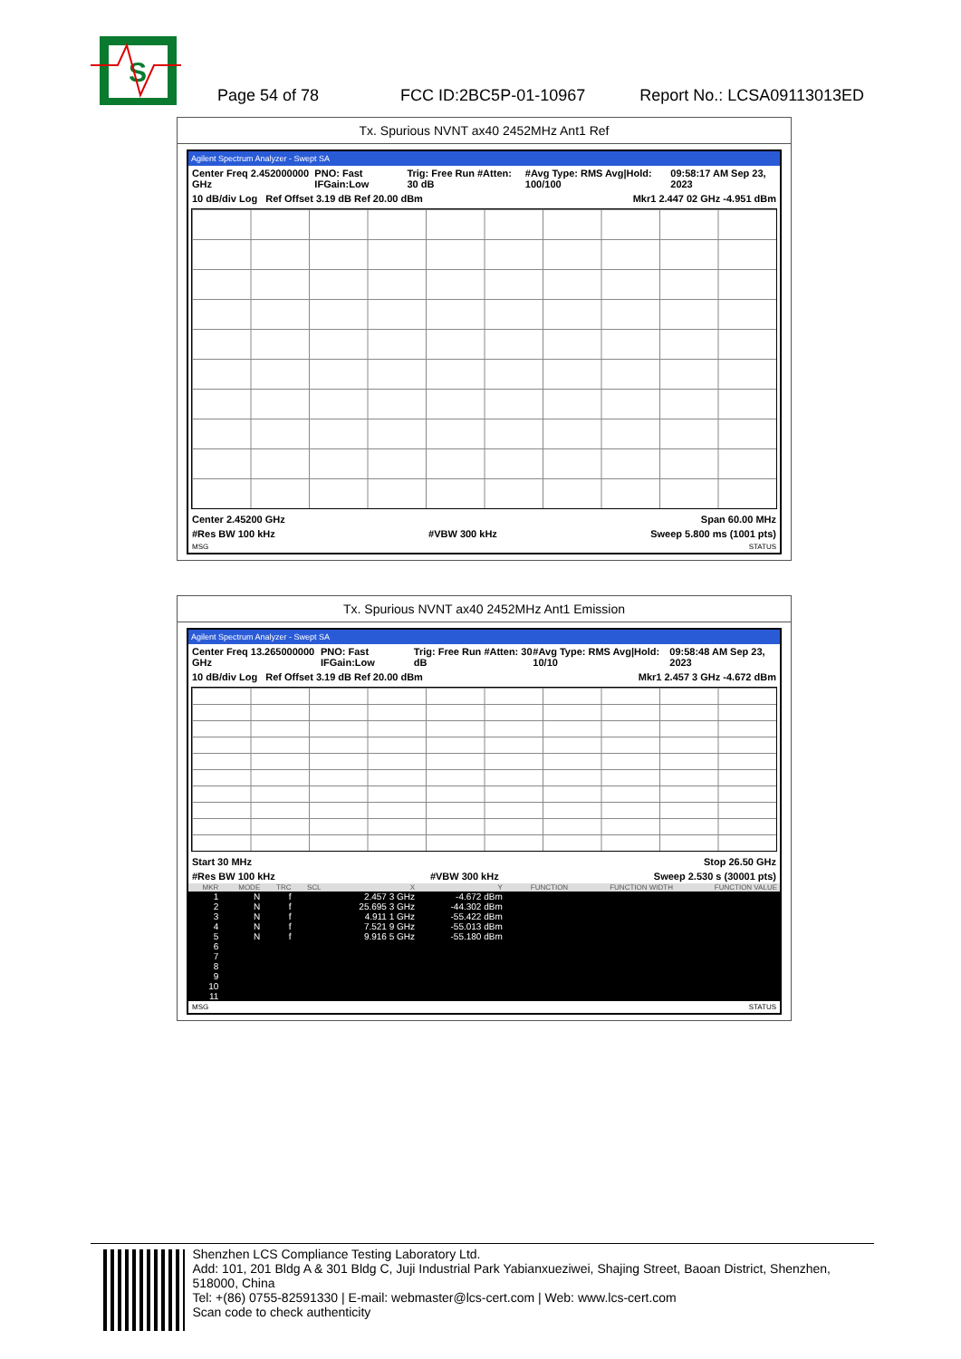S
Page 54 of 78 FCC ID:2BC5P-01-10967 Report No.: LCSA09113013ED
Tx. Spurious NVNT ax40 2452MHz Ant1 Ref
Agilent Spectrum Analyzer - Swept SA
Center Freq 2.452000000 GHz PNO: Fast IFGain:Low Trig: Free Run #Atten: 30 dB #Avg Type: RMS Avg|Hold: 100/100 09:58:17 AM Sep 23, 2023
10 dB/div Log Ref Offset 3.19 dB Ref 20.00 dBm Mkr1 2.447 02 GHz -4.951 dBm
Center 2.45200 GHz Span 60.00 MHz
#Res BW 100 kHz #VBW 300 kHz Sweep 5.800 ms (1001 pts)
MSG STATUS
Tx. Spurious NVNT ax40 2452MHz Ant1 Emission
Agilent Spectrum Analyzer - Swept SA
Center Freq 13.265000000 GHz PNO: Fast IFGain:Low Trig: Free Run #Atten: 30 dB #Avg Type: RMS Avg|Hold: 10/10 09:58:48 AM Sep 23, 2023
10 dB/div Log Ref Offset 3.19 dB Ref 20.00 dBm Mkr1 2.457 3 GHz -4.672 dBm
Start 30 MHz Stop 26.50 GHz
#Res BW 100 kHz #VBW 300 kHz Sweep 2.530 s (30001 pts)
| MKR | MODE | TRC | SCL | X | Y | FUNCTION | FUNCTION WIDTH | FUNCTION VALUE |
| --- | --- | --- | --- | --- | --- | --- | --- | --- |
| 1 | N | f | | 2.457 3 GHz | -4.672 dBm | | | |
| 2 | N | f | | 25.695 3 GHz | -44.302 dBm | | | |
| 3 | N | f | | 4.911 1 GHz | -55.422 dBm | | | |
| 4 | N | f | | 7.521 9 GHz | -55.013 dBm | | | |
| 5 | N | f | | 9.916 5 GHz | -55.180 dBm | | | |
| 6 | | | | | | | | |
| 7 | | | | | | | | |
| 8 | | | | | | | | |
| 9 | | | | | | | | |
| 10 | | | | | | | | |
| 11 | | | | | | | | |
MSG STATUS
Shenzhen LCS Compliance Testing Laboratory Ltd.
Add: 101, 201 Bldg A & 301 Bldg C, Juji Industrial Park Yabianxueziwei, Shajing Street, Baoan District, Shenzhen, 518000, China
Tel: +(86) 0755-82591330 | E-mail: webmaster@lcs-cert.com | Web: www.lcs-cert.com
Scan code to check authenticity